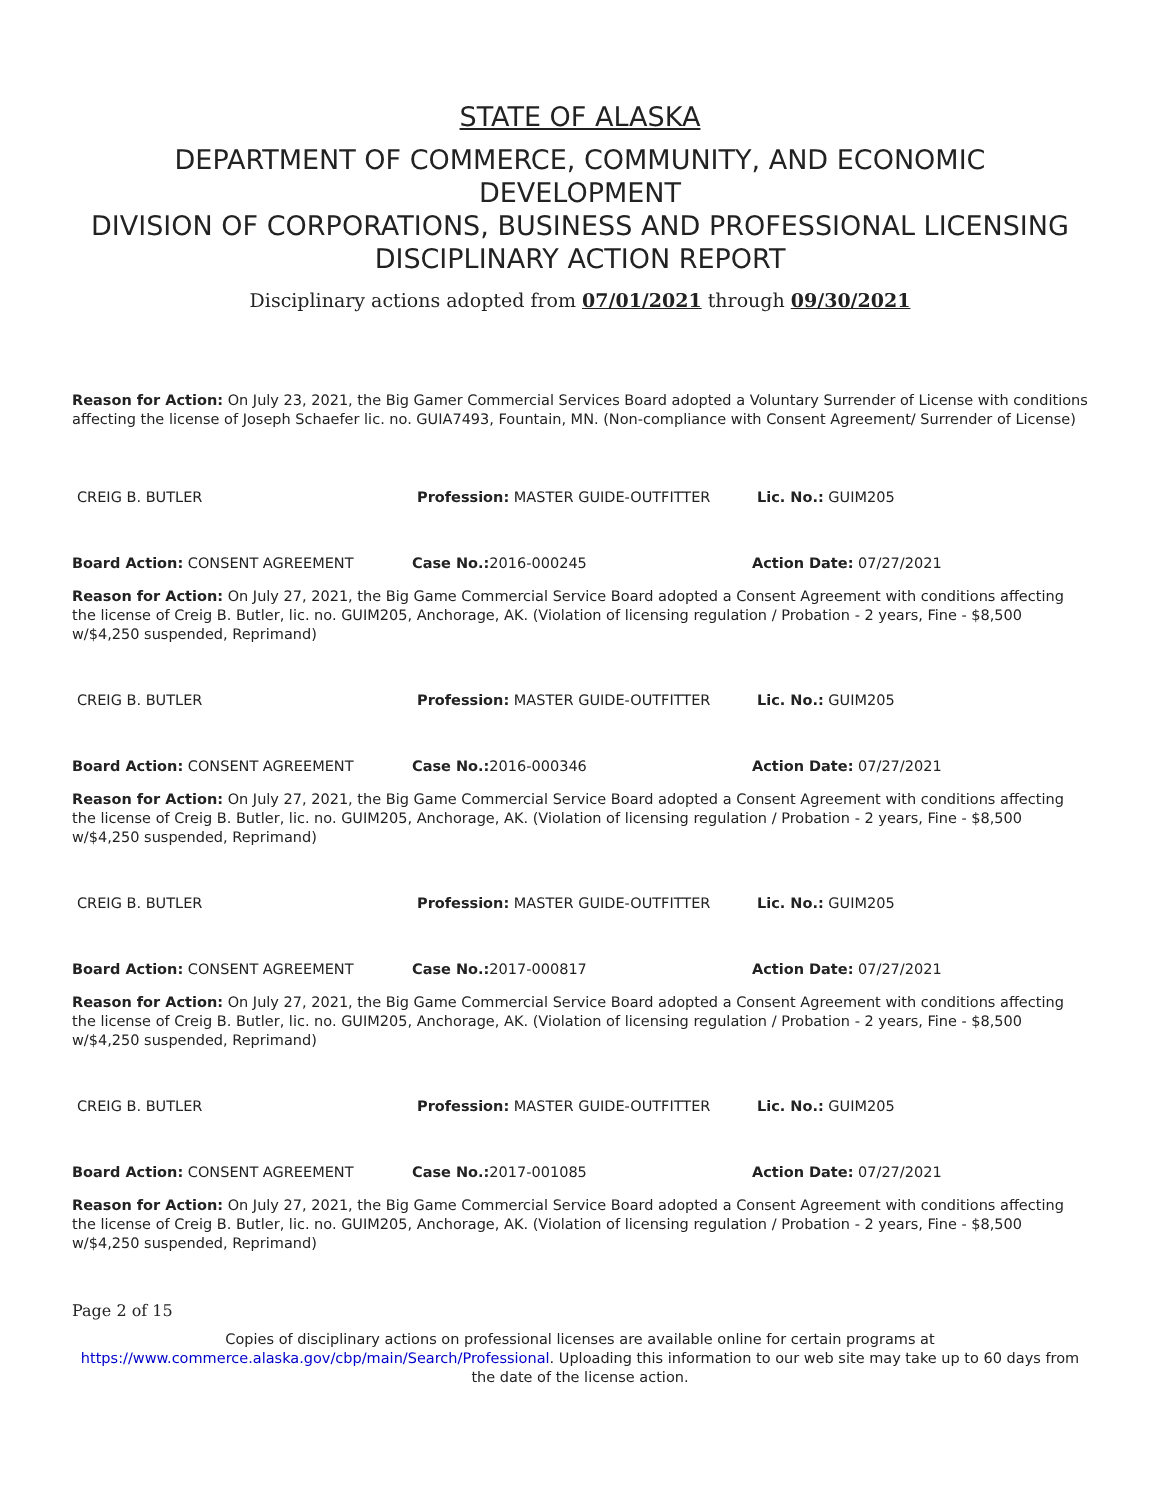STATE OF ALASKA
DEPARTMENT OF COMMERCE, COMMUNITY, AND ECONOMIC DEVELOPMENT
DIVISION OF CORPORATIONS, BUSINESS AND PROFESSIONAL LICENSING
DISCIPLINARY ACTION REPORT
Disciplinary actions adopted from 07/01/2021 through 09/30/2021
Reason for Action: On July 23, 2021, the Big Gamer Commercial Services Board adopted a Voluntary Surrender of License with conditions affecting the license of Joseph Schaefer lic. no. GUIA7493, Fountain, MN. (Non-compliance with Consent Agreement/ Surrender of License)
CREIG B. BUTLER Profession: MASTER GUIDE-OUTFITTER Lic. No.: GUIM205
Board Action: CONSENT AGREEMENT Case No.: 2016-000245 Action Date: 07/27/2021
Reason for Action: On July 27, 2021, the Big Game Commercial Service Board adopted a Consent Agreement with conditions affecting the license of Creig B. Butler, lic. no. GUIM205, Anchorage, AK. (Violation of licensing regulation / Probation - 2 years, Fine - $8,500 w/$4,250 suspended, Reprimand)
CREIG B. BUTLER Profession: MASTER GUIDE-OUTFITTER Lic. No.: GUIM205
Board Action: CONSENT AGREEMENT Case No.: 2016-000346 Action Date: 07/27/2021
Reason for Action: On July 27, 2021, the Big Game Commercial Service Board adopted a Consent Agreement with conditions affecting the license of Creig B. Butler, lic. no. GUIM205, Anchorage, AK. (Violation of licensing regulation / Probation - 2 years, Fine - $8,500 w/$4,250 suspended, Reprimand)
CREIG B. BUTLER Profession: MASTER GUIDE-OUTFITTER Lic. No.: GUIM205
Board Action: CONSENT AGREEMENT Case No.: 2017-000817 Action Date: 07/27/2021
Reason for Action: On July 27, 2021, the Big Game Commercial Service Board adopted a Consent Agreement with conditions affecting the license of Creig B. Butler, lic. no. GUIM205, Anchorage, AK. (Violation of licensing regulation / Probation - 2 years, Fine - $8,500 w/$4,250 suspended, Reprimand)
CREIG B. BUTLER Profession: MASTER GUIDE-OUTFITTER Lic. No.: GUIM205
Board Action: CONSENT AGREEMENT Case No.: 2017-001085 Action Date: 07/27/2021
Reason for Action: On July 27, 2021, the Big Game Commercial Service Board adopted a Consent Agreement with conditions affecting the license of Creig B. Butler, lic. no. GUIM205, Anchorage, AK. (Violation of licensing regulation / Probation - 2 years, Fine - $8,500 w/$4,250 suspended, Reprimand)
Page 2 of 15
Copies of disciplinary actions on professional licenses are available online for certain programs at
https://www.commerce.alaska.gov/cbp/main/Search/Professional. Uploading this information to our web site may take up to 60 days from the date of the license action.